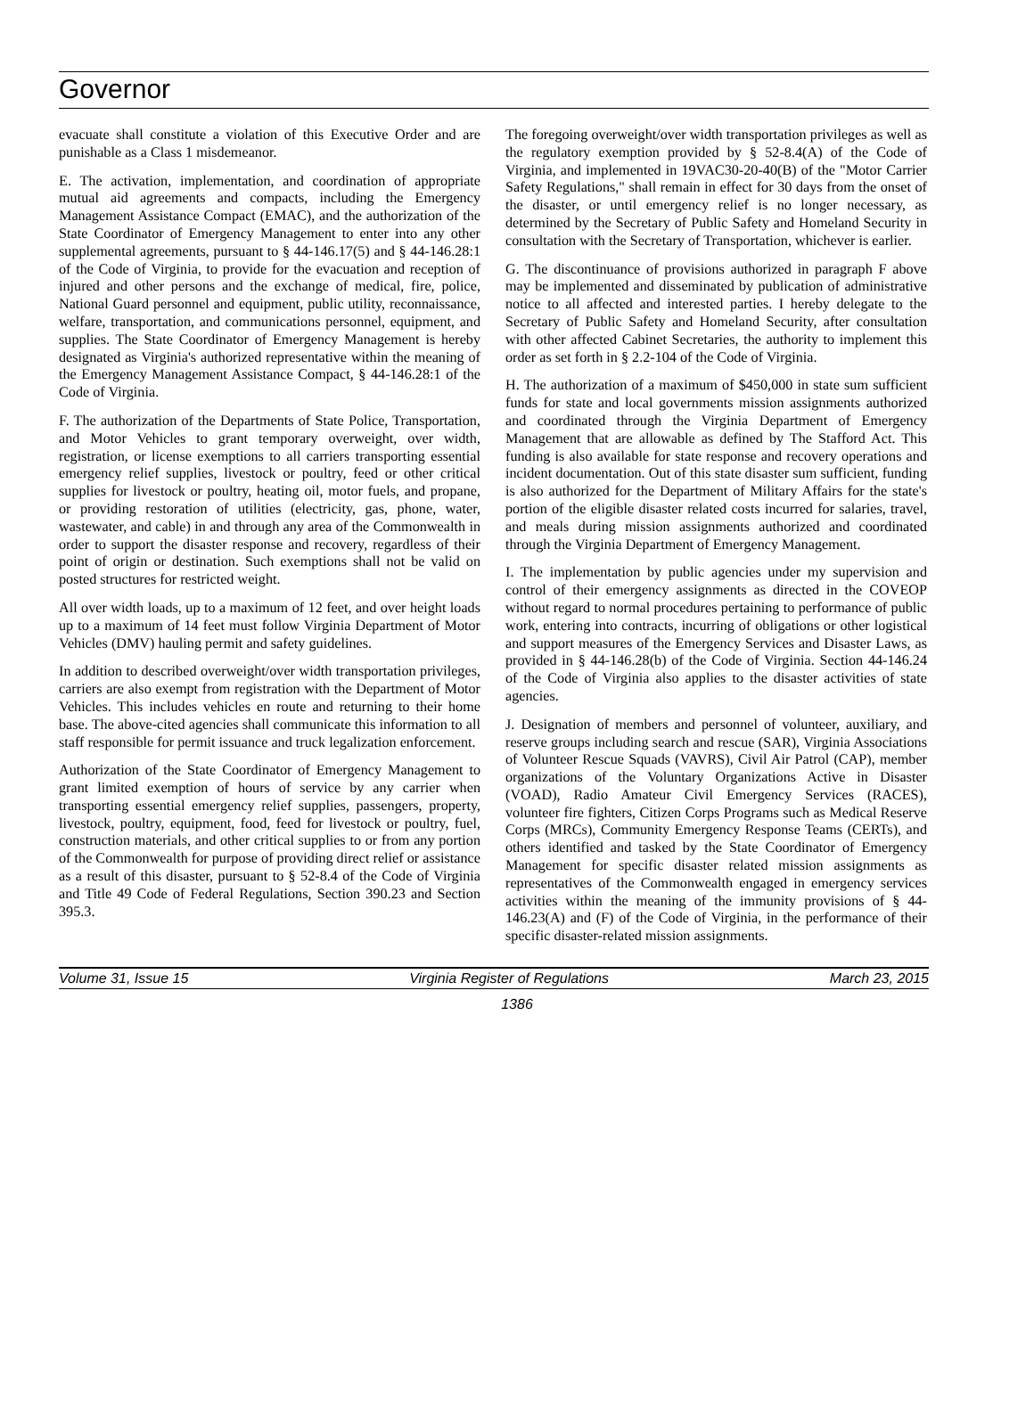Governor
evacuate shall constitute a violation of this Executive Order and are punishable as a Class 1 misdemeanor.
E. The activation, implementation, and coordination of appropriate mutual aid agreements and compacts, including the Emergency Management Assistance Compact (EMAC), and the authorization of the State Coordinator of Emergency Management to enter into any other supplemental agreements, pursuant to § 44-146.17(5) and § 44-146.28:1 of the Code of Virginia, to provide for the evacuation and reception of injured and other persons and the exchange of medical, fire, police, National Guard personnel and equipment, public utility, reconnaissance, welfare, transportation, and communications personnel, equipment, and supplies. The State Coordinator of Emergency Management is hereby designated as Virginia's authorized representative within the meaning of the Emergency Management Assistance Compact, § 44-146.28:1 of the Code of Virginia.
F. The authorization of the Departments of State Police, Transportation, and Motor Vehicles to grant temporary overweight, over width, registration, or license exemptions to all carriers transporting essential emergency relief supplies, livestock or poultry, feed or other critical supplies for livestock or poultry, heating oil, motor fuels, and propane, or providing restoration of utilities (electricity, gas, phone, water, wastewater, and cable) in and through any area of the Commonwealth in order to support the disaster response and recovery, regardless of their point of origin or destination. Such exemptions shall not be valid on posted structures for restricted weight.
All over width loads, up to a maximum of 12 feet, and over height loads up to a maximum of 14 feet must follow Virginia Department of Motor Vehicles (DMV) hauling permit and safety guidelines.
In addition to described overweight/over width transportation privileges, carriers are also exempt from registration with the Department of Motor Vehicles. This includes vehicles en route and returning to their home base. The above-cited agencies shall communicate this information to all staff responsible for permit issuance and truck legalization enforcement.
Authorization of the State Coordinator of Emergency Management to grant limited exemption of hours of service by any carrier when transporting essential emergency relief supplies, passengers, property, livestock, poultry, equipment, food, feed for livestock or poultry, fuel, construction materials, and other critical supplies to or from any portion of the Commonwealth for purpose of providing direct relief or assistance as a result of this disaster, pursuant to § 52-8.4 of the Code of Virginia and Title 49 Code of Federal Regulations, Section 390.23 and Section 395.3.
The foregoing overweight/over width transportation privileges as well as the regulatory exemption provided by § 52-8.4(A) of the Code of Virginia, and implemented in 19VAC30-20-40(B) of the "Motor Carrier Safety Regulations," shall remain in effect for 30 days from the onset of the disaster, or until emergency relief is no longer necessary, as determined by the Secretary of Public Safety and Homeland Security in consultation with the Secretary of Transportation, whichever is earlier.
G. The discontinuance of provisions authorized in paragraph F above may be implemented and disseminated by publication of administrative notice to all affected and interested parties. I hereby delegate to the Secretary of Public Safety and Homeland Security, after consultation with other affected Cabinet Secretaries, the authority to implement this order as set forth in § 2.2-104 of the Code of Virginia.
H. The authorization of a maximum of $450,000 in state sum sufficient funds for state and local governments mission assignments authorized and coordinated through the Virginia Department of Emergency Management that are allowable as defined by The Stafford Act. This funding is also available for state response and recovery operations and incident documentation. Out of this state disaster sum sufficient, funding is also authorized for the Department of Military Affairs for the state's portion of the eligible disaster related costs incurred for salaries, travel, and meals during mission assignments authorized and coordinated through the Virginia Department of Emergency Management.
I. The implementation by public agencies under my supervision and control of their emergency assignments as directed in the COVEOP without regard to normal procedures pertaining to performance of public work, entering into contracts, incurring of obligations or other logistical and support measures of the Emergency Services and Disaster Laws, as provided in § 44-146.28(b) of the Code of Virginia. Section 44-146.24 of the Code of Virginia also applies to the disaster activities of state agencies.
J. Designation of members and personnel of volunteer, auxiliary, and reserve groups including search and rescue (SAR), Virginia Associations of Volunteer Rescue Squads (VAVRS), Civil Air Patrol (CAP), member organizations of the Voluntary Organizations Active in Disaster (VOAD), Radio Amateur Civil Emergency Services (RACES), volunteer fire fighters, Citizen Corps Programs such as Medical Reserve Corps (MRCs), Community Emergency Response Teams (CERTs), and others identified and tasked by the State Coordinator of Emergency Management for specific disaster related mission assignments as representatives of the Commonwealth engaged in emergency services activities within the meaning of the immunity provisions of § 44-146.23(A) and (F) of the Code of Virginia, in the performance of their specific disaster-related mission assignments.
Volume 31, Issue 15 Virginia Register of Regulations March 23, 2015
1386